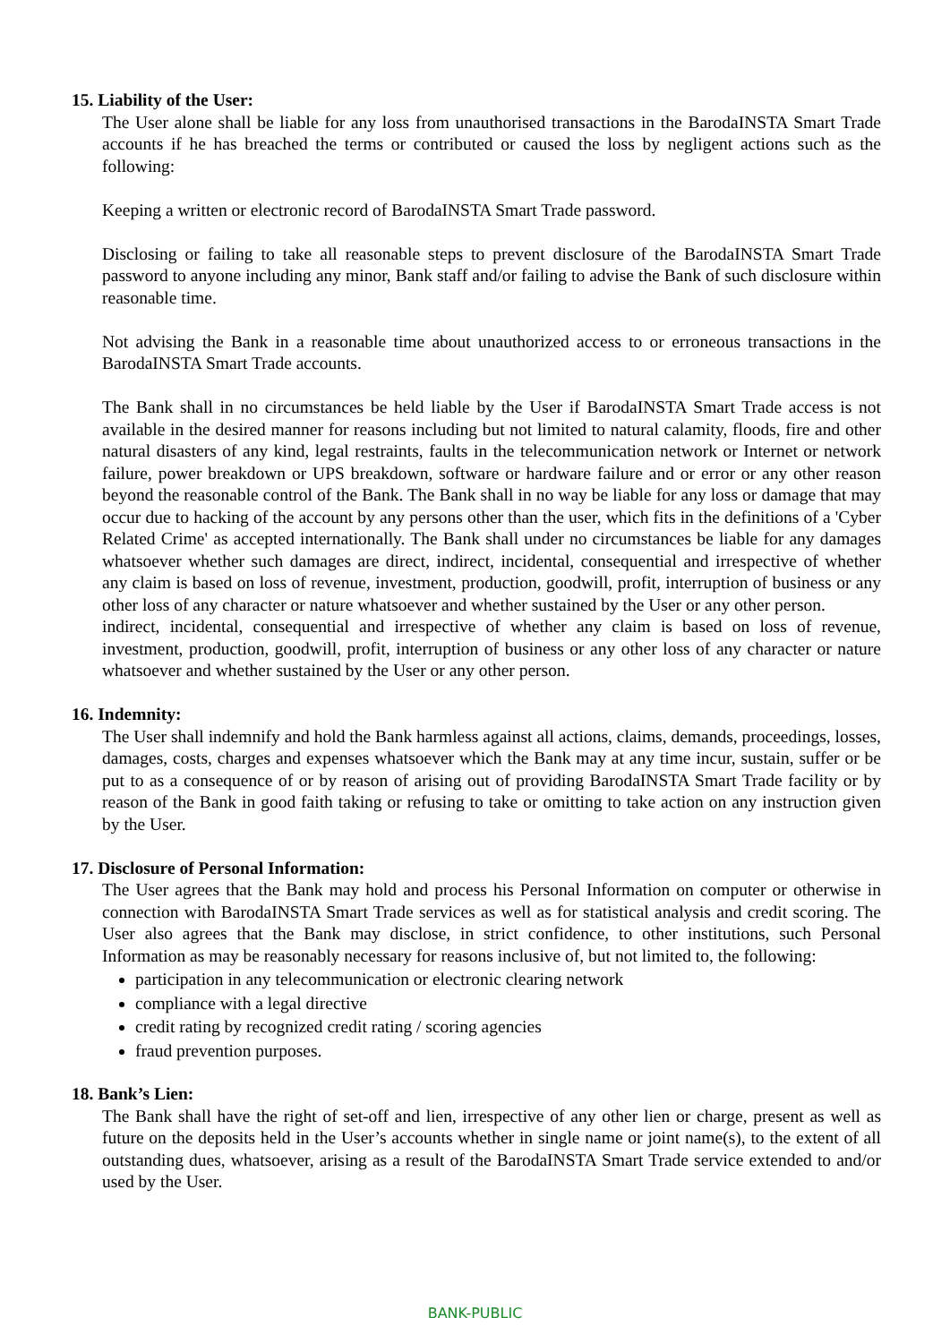15. Liability of the User:
The User alone shall be liable for any loss from unauthorised transactions in the BarodaINSTA Smart Trade accounts if he has breached the terms or contributed or caused the loss by negligent actions such as the following:
Keeping a written or electronic record of BarodaINSTA Smart Trade password.
Disclosing or failing to take all reasonable steps to prevent disclosure of the BarodaINSTA Smart Trade password to anyone including any minor, Bank staff and/or failing to advise the Bank of such disclosure within reasonable time.
Not advising the Bank in a reasonable time about unauthorized access to or erroneous transactions in the BarodaINSTA Smart Trade accounts.
The Bank shall in no circumstances be held liable by the User if BarodaINSTA Smart Trade access is not available in the desired manner for reasons including but not limited to natural calamity, floods, fire and other natural disasters of any kind, legal restraints, faults in the telecommunication network or Internet or network failure, power breakdown or UPS breakdown, software or hardware failure and or error or any other reason beyond the reasonable control of the Bank. The Bank shall in no way be liable for any loss or damage that may occur due to hacking of the account by any persons other than the user, which fits in the definitions of a 'Cyber Related Crime' as accepted internationally. The Bank shall under no circumstances be liable for any damages whatsoever whether such damages are direct, indirect, incidental, consequential and irrespective of whether any claim is based on loss of revenue, investment, production, goodwill, profit, interruption of business or any other loss of any character or nature whatsoever and whether sustained by the User or any other person.
indirect, incidental, consequential and irrespective of whether any claim is based on loss of revenue, investment, production, goodwill, profit, interruption of business or any other loss of any character or nature whatsoever and whether sustained by the User or any other person.
16. Indemnity:
The User shall indemnify and hold the Bank harmless against all actions, claims, demands, proceedings, losses, damages, costs, charges and expenses whatsoever which the Bank may at any time incur, sustain, suffer or be put to as a consequence of or by reason of arising out of providing BarodaINSTA Smart Trade facility or by reason of the Bank in good faith taking or refusing to take or omitting to take action on any instruction given by the User.
17. Disclosure of Personal Information:
The User agrees that the Bank may hold and process his Personal Information on computer or otherwise in connection with BarodaINSTA Smart Trade services as well as for statistical analysis and credit scoring. The User also agrees that the Bank may disclose, in strict confidence, to other institutions, such Personal Information as may be reasonably necessary for reasons inclusive of, but not limited to, the following:
participation in any telecommunication or electronic clearing network
compliance with a legal directive
credit rating by recognized credit rating / scoring agencies
fraud prevention purposes.
18. Bank’s Lien:
The Bank shall have the right of set-off and lien, irrespective of any other lien or charge, present as well as future on the deposits held in the User’s accounts whether in single name or joint name(s), to the extent of all outstanding dues, whatsoever, arising as a result of the BarodaINSTA Smart Trade service extended to and/or used by the User.
BANK-PUBLIC